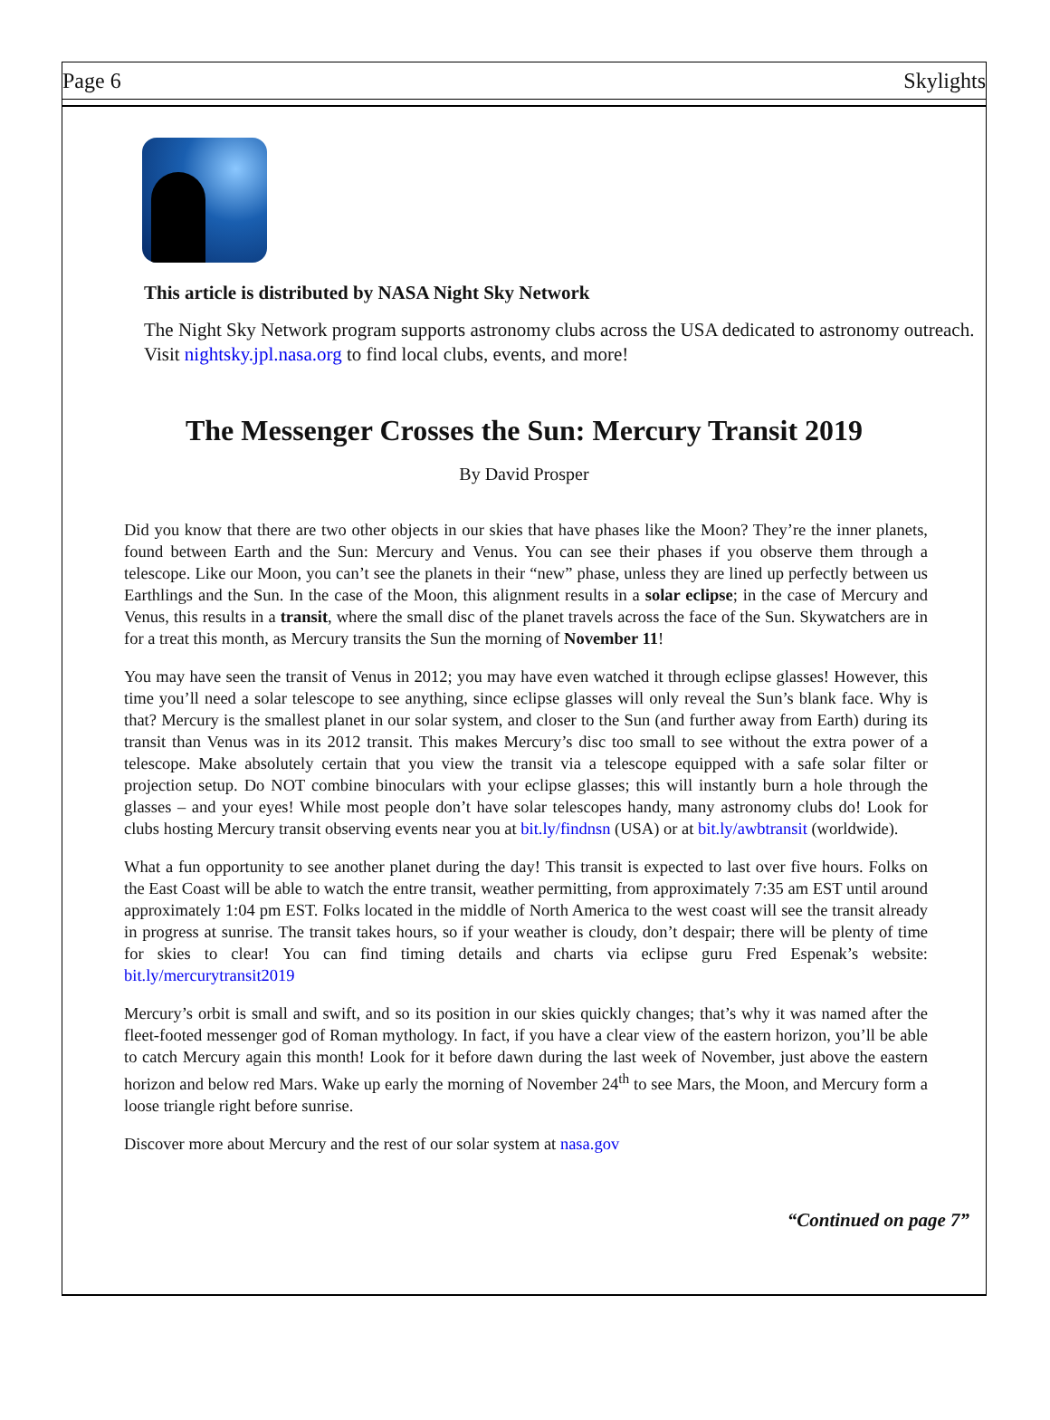Page 6 Skylights
This article is distributed by NASA Night Sky Network
The Night Sky Network program supports astronomy clubs across the USA dedicated to astronomy outreach. Visit nightsky.jpl.nasa.org to find local clubs, events, and more!
The Messenger Crosses the Sun: Mercury Transit 2019
By David Prosper
Did you know that there are two other objects in our skies that have phases like the Moon? They’re the inner planets, found between Earth and the Sun: Mercury and Venus. You can see their phases if you observe them through a telescope. Like our Moon, you can’t see the planets in their “new” phase, unless they are lined up perfectly between us Earthlings and the Sun. In the case of the Moon, this alignment results in a solar eclipse; in the case of Mercury and Venus, this results in a transit, where the small disc of the planet travels across the face of the Sun. Skywatchers are in for a treat this month, as Mercury transits the Sun the morning of November 11!
You may have seen the transit of Venus in 2012; you may have even watched it through eclipse glasses! However, this time you’ll need a solar telescope to see anything, since eclipse glasses will only reveal the Sun’s blank face. Why is that? Mercury is the smallest planet in our solar system, and closer to the Sun (and further away from Earth) during its transit than Venus was in its 2012 transit. This makes Mercury’s disc too small to see without the extra power of a telescope. Make absolutely certain that you view the transit via a telescope equipped with a safe solar filter or projection setup. Do NOT combine binoculars with your eclipse glasses; this will instantly burn a hole through the glasses – and your eyes! While most people don’t have solar telescopes handy, many astronomy clubs do! Look for clubs hosting Mercury transit observing events near you at bit.ly/findnsn (USA) or at bit.ly/awbtransit (worldwide).
What a fun opportunity to see another planet during the day! This transit is expected to last over five hours. Folks on the East Coast will be able to watch the entre transit, weather permitting, from approximately 7:35 am EST until around approximately 1:04 pm EST. Folks located in the middle of North America to the west coast will see the transit already in progress at sunrise. The transit takes hours, so if your weather is cloudy, don’t despair; there will be plenty of time for skies to clear! You can find timing details and charts via eclipse guru Fred Espenak’s website: bit.ly/mercurytransit2019
Mercury’s orbit is small and swift, and so its position in our skies quickly changes; that’s why it was named after the fleet-footed messenger god of Roman mythology. In fact, if you have a clear view of the eastern horizon, you’ll be able to catch Mercury again this month! Look for it before dawn during the last week of November, just above the eastern horizon and below red Mars. Wake up early the morning of November 24<sup>th</sup> to see Mars, the Moon, and Mercury form a loose triangle right before sunrise.
Discover more about Mercury and the rest of our solar system at nasa.gov
“Continued on page 7”